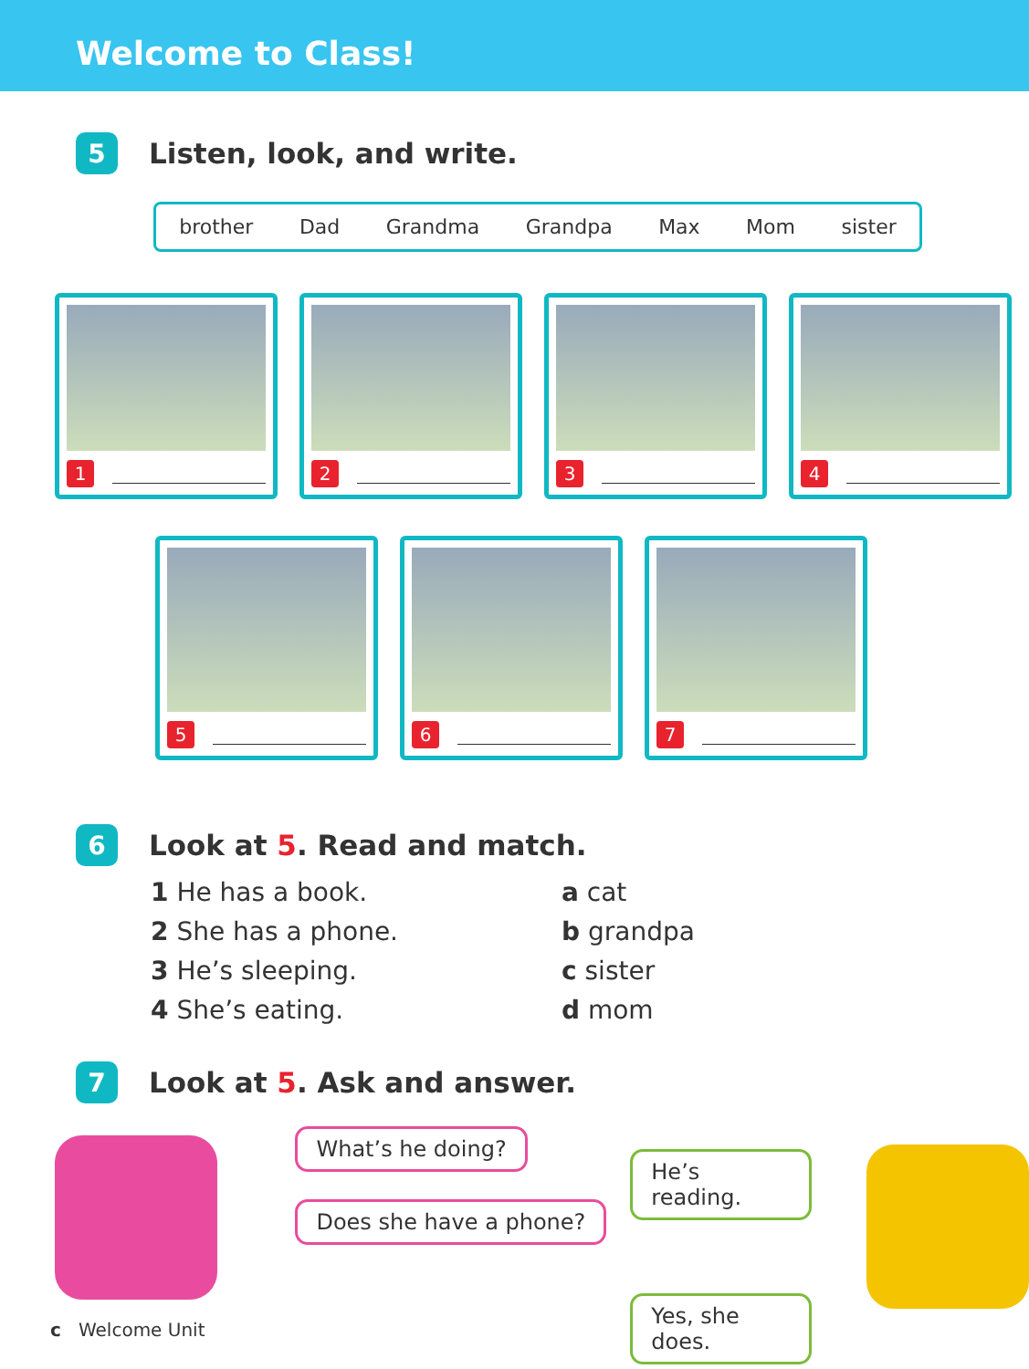Welcome to Class!
5 Listen, look, and write.
brother Dad Grandma Grandpa Max Mom sister
1 2 3 4
5 6 7
6 Look at 5. Read and match.
1 He has a book.
a cat
2 She has a phone.
b grandpa
3 He’s sleeping.
c sister
4 She’s eating.
d mom
7 Look at 5. Ask and answer.
What’s he doing?
Does she have a phone?
He’s reading.
Yes, she does.
c Welcome Unit